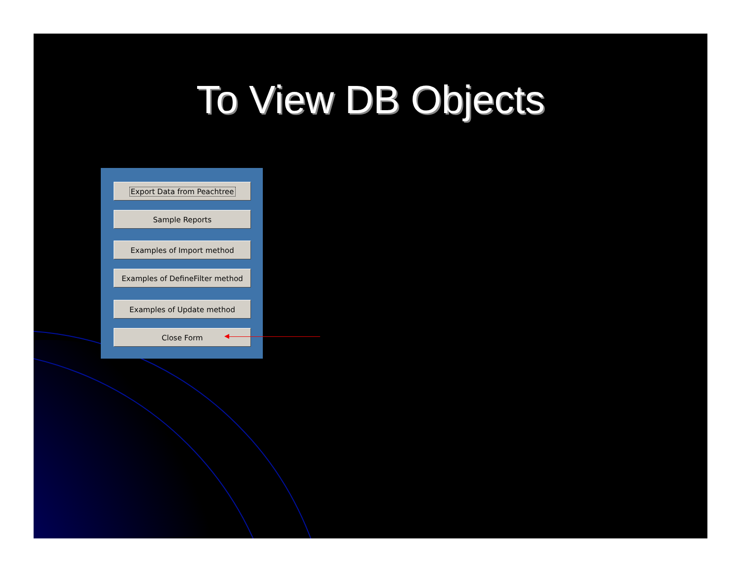To View DB Objects
Export Data from Peachtree
Sample Reports
Examples of Import method
Examples of DefineFilter method
Examples of Update method
Close Form